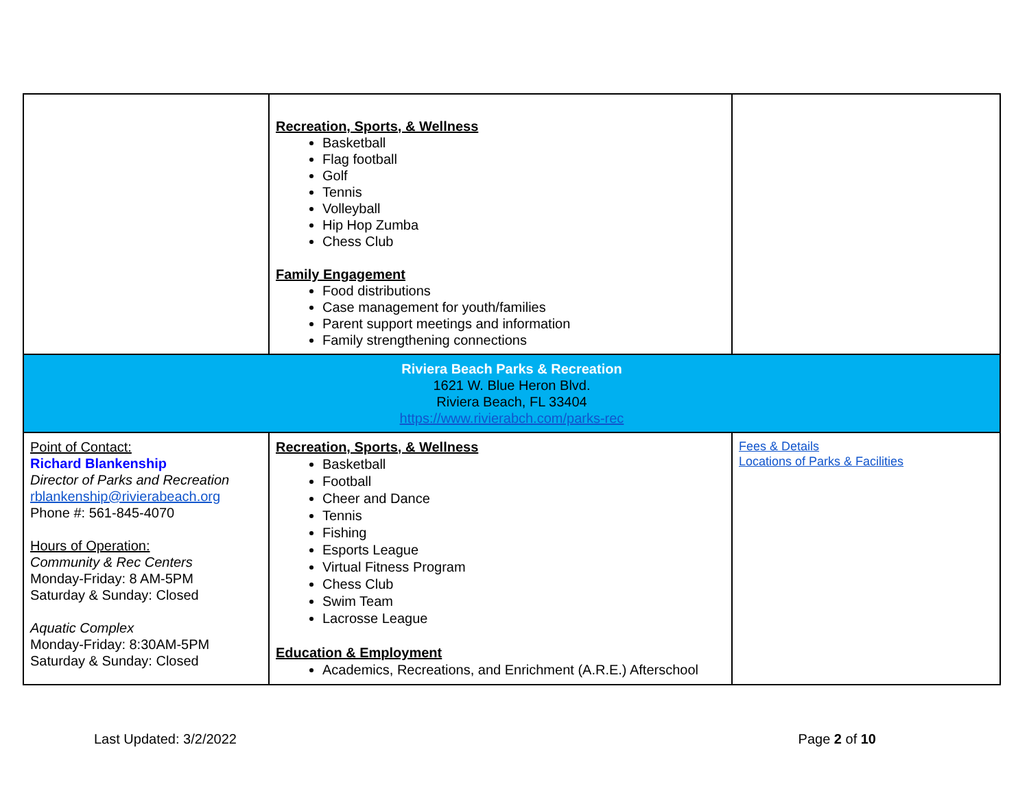| | Recreation, Sports, & Wellness Basketball Flag football Golf Tennis Volleyball Hip Hop Zumba Chess Club Family Engagement Food distributions Case management for youth/families Parent support meetings and information Family strengthening connections | |
| Riviera Beach Parks & Recreation 1621 W. Blue Heron Blvd. Riviera Beach, FL 33404 https://www.rivierabch.com/parks-rec | | |
| Point of Contact: Richard Blankenship Director of Parks and Recreation rblankenship@rivierabeach.org Phone #: 561-845-4070 Hours of Operation: Community & Rec Centers Monday-Friday: 8 AM-5PM Saturday & Sunday: Closed Aquatic Complex Monday-Friday: 8:30AM-5PM Saturday & Sunday: Closed | Recreation, Sports, & Wellness Basketball Football Cheer and Dance Tennis Fishing Esports League Virtual Fitness Program Chess Club Swim Team Lacrosse League Education & Employment Academics, Recreations, and Enrichment (A.R.E.) Afterschool | Fees & Details Locations of Parks & Facilities |
Last Updated: 3/2/2022 Page 2 of 10